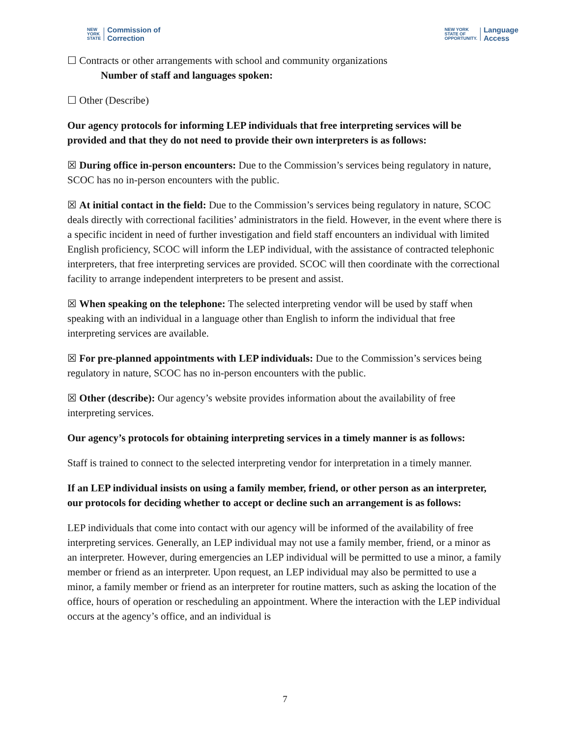NEW
YORK
STATE Commission of
Correction
NEW YORK
STATE OF
OPPORTUNITY. Language
Access
☐ Contracts or other arrangements with school and community organizations
Number of staff and languages spoken:
☐ Other (Describe)
Our agency protocols for informing LEP individuals that free interpreting services will be provided and that they do not need to provide their own interpreters is as follows:
☒ During office in-person encounters: Due to the Commission’s services being regulatory in nature, SCOC has no in-person encounters with the public.
☒ At initial contact in the field: Due to the Commission’s services being regulatory in nature, SCOC deals directly with correctional facilities’ administrators in the field. However, in the event where there is a specific incident in need of further investigation and field staff encounters an individual with limited English proficiency, SCOC will inform the LEP individual, with the assistance of contracted telephonic interpreters, that free interpreting services are provided. SCOC will then coordinate with the correctional facility to arrange independent interpreters to be present and assist.
☒ When speaking on the telephone: The selected interpreting vendor will be used by staff when speaking with an individual in a language other than English to inform the individual that free interpreting services are available.
☒ For pre-planned appointments with LEP individuals: Due to the Commission’s services being regulatory in nature, SCOC has no in-person encounters with the public.
☒ Other (describe): Our agency’s website provides information about the availability of free interpreting services.
Our agency’s protocols for obtaining interpreting services in a timely manner is as follows:
Staff is trained to connect to the selected interpreting vendor for interpretation in a timely manner.
If an LEP individual insists on using a family member, friend, or other person as an interpreter, our protocols for deciding whether to accept or decline such an arrangement is as follows:
LEP individuals that come into contact with our agency will be informed of the availability of free interpreting services. Generally, an LEP individual may not use a family member, friend, or a minor as an interpreter. However, during emergencies an LEP individual will be permitted to use a minor, a family member or friend as an interpreter. Upon request, an LEP individual may also be permitted to use a minor, a family member or friend as an interpreter for routine matters, such as asking the location of the office, hours of operation or rescheduling an appointment. Where the interaction with the LEP individual occurs at the agency’s office, and an individual is
7